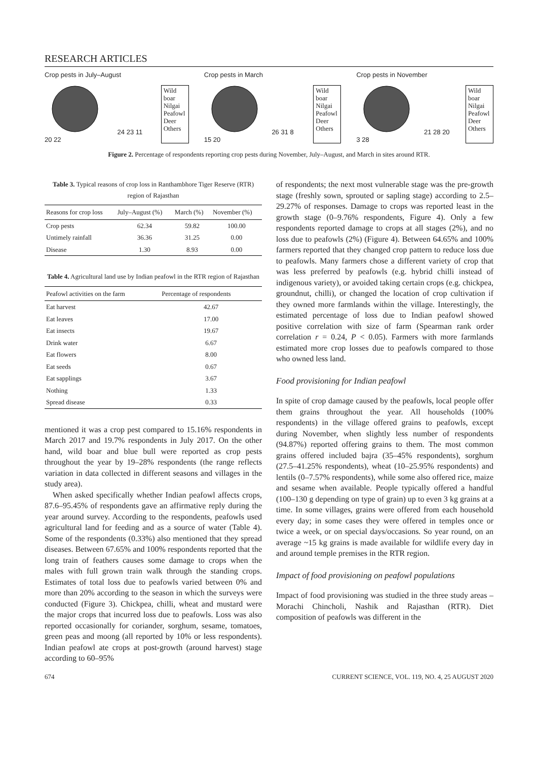RESEARCH ARTICLES
Crop pests in July–August
24 23 11 20 22
Wild boar
Nilgai
Peafowl
Deer
Others
Crop pests in March
26 31 8 15 20
Wild boar
Nilgai
Peafowl
Deer
Others
Crop pests in November
21 28 20 3 28
Wild boar
Nilgai
Peafowl
Deer
Others
Figure 2. Percentage of respondents reporting crop pests during November, July–August, and March in sites around RTR.
Table 3. Typical reasons of crop loss in Ranthambhore Tiger Reserve (RTR) region of Rajasthan
| Reasons for crop loss | July–August (%) | March (%) | November (%) |
| --- | --- | --- | --- |
| Crop pests | 62.34 | 59.82 | 100.00 |
| Untimely rainfall | 36.36 | 31.25 | 0.00 |
| Disease | 1.30 | 8.93 | 0.00 |
Table 4. Agricultural land use by Indian peafowl in the RTR region of Rajasthan
| Peafowl activities on the farm | Percentage of respondents |
| --- | --- |
| Eat harvest | 42.67 |
| Eat leaves | 17.00 |
| Eat insects | 19.67 |
| Drink water | 6.67 |
| Eat flowers | 8.00 |
| Eat seeds | 0.67 |
| Eat sapplings | 3.67 |
| Nothing | 1.33 |
| Spread disease | 0.33 |
mentioned it was a crop pest compared to 15.16% respondents in March 2017 and 19.7% respondents in July 2017. On the other hand, wild boar and blue bull were reported as crop pests throughout the year by 19–28% respondents (the range reflects variation in data collected in different seasons and villages in the study area).
When asked specifically whether Indian peafowl affects crops, 87.6–95.45% of respondents gave an affirmative reply during the year around survey. According to the respondents, peafowls used agricultural land for feeding and as a source of water (Table 4). Some of the respondents (0.33%) also mentioned that they spread diseases. Between 67.65% and 100% respondents reported that the long train of feathers causes some damage to crops when the males with full grown train walk through the standing crops. Estimates of total loss due to peafowls varied between 0% and more than 20% according to the season in which the surveys were conducted (Figure 3). Chickpea, chilli, wheat and mustard were the major crops that incurred loss due to peafowls. Loss was also reported occasionally for coriander, sorghum, sesame, tomatoes, green peas and moong (all reported by 10% or less respondents). Indian peafowl ate crops at post-growth (around harvest) stage according to 60–95%
of respondents; the next most vulnerable stage was the pre-growth stage (freshly sown, sprouted or sapling stage) according to 2.5–29.27% of responses. Damage to crops was reported least in the growth stage (0–9.76% respondents, Figure 4). Only a few respondents reported damage to crops at all stages (2%), and no loss due to peafowls (2%) (Figure 4). Between 64.65% and 100% farmers reported that they changed crop pattern to reduce loss due to peafowls. Many farmers chose a different variety of crop that was less preferred by peafowls (e.g. hybrid chilli instead of indigenous variety), or avoided taking certain crops (e.g. chickpea, groundnut, chilli), or changed the location of crop cultivation if they owned more farmlands within the village. Interestingly, the estimated percentage of loss due to Indian peafowl showed positive correlation with size of farm (Spearman rank order correlation r = 0.24, P < 0.05). Farmers with more farmlands estimated more crop losses due to peafowls compared to those who owned less land.
Food provisioning for Indian peafowl
In spite of crop damage caused by the peafowls, local people offer them grains throughout the year. All households (100% respondents) in the village offered grains to peafowls, except during November, when slightly less number of respondents (94.87%) reported offering grains to them. The most common grains offered included bajra (35–45% respondents), sorghum (27.5–41.25% respondents), wheat (10–25.95% respondents) and lentils (0–7.57% respondents), while some also offered rice, maize and sesame when available. People typically offered a handful (100–130 g depending on type of grain) up to even 3 kg grains at a time. In some villages, grains were offered from each household every day; in some cases they were offered in temples once or twice a week, or on special days/occasions. So year round, on an average ~15 kg grains is made available for wildlife every day in and around temple premises in the RTR region.
Impact of food provisioning on peafowl populations
Impact of food provisioning was studied in the three study areas – Morachi Chincholi, Nashik and Rajasthan (RTR). Diet composition of peafowls was different in the
674 CURRENT SCIENCE, VOL. 119, NO. 4, 25 AUGUST 2020